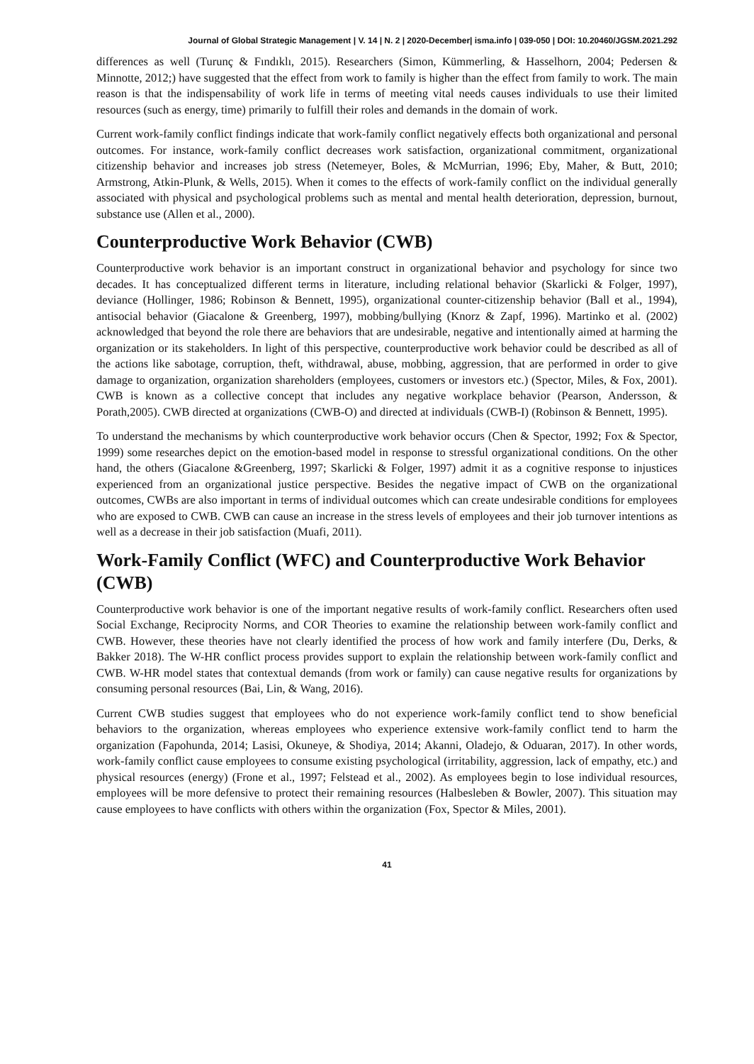Journal of Global Strategic Management | V. 14 | N. 2 | 2020-December| isma.info | 039-050 | DOI: 10.20460/JGSM.2021.292
differences as well (Turunç & Fındıklı, 2015). Researchers (Simon, Kümmerling, & Hasselhorn, 2004; Pedersen & Minnotte, 2012;) have suggested that the effect from work to family is higher than the effect from family to work. The main reason is that the indispensability of work life in terms of meeting vital needs causes individuals to use their limited resources (such as energy, time) primarily to fulfill their roles and demands in the domain of work.
Current work-family conflict findings indicate that work-family conflict negatively effects both organizational and personal outcomes. For instance, work-family conflict decreases work satisfaction, organizational commitment, organizational citizenship behavior and increases job stress (Netemeyer, Boles, & McMurrian, 1996; Eby, Maher, & Butt, 2010; Armstrong, Atkin-Plunk, & Wells, 2015). When it comes to the effects of work-family conflict on the individual generally associated with physical and psychological problems such as mental and mental health deterioration, depression, burnout, substance use (Allen et al., 2000).
Counterproductive Work Behavior (CWB)
Counterproductive work behavior is an important construct in organizational behavior and psychology for since two decades. It has conceptualized different terms in literature, including relational behavior (Skarlicki & Folger, 1997), deviance (Hollinger, 1986; Robinson & Bennett, 1995), organizational counter-citizenship behavior (Ball et al., 1994), antisocial behavior (Giacalone & Greenberg, 1997), mobbing/bullying (Knorz & Zapf, 1996). Martinko et al. (2002) acknowledged that beyond the role there are behaviors that are undesirable, negative and intentionally aimed at harming the organization or its stakeholders. In light of this perspective, counterproductive work behavior could be described as all of the actions like sabotage, corruption, theft, withdrawal, abuse, mobbing, aggression, that are performed in order to give damage to organization, organization shareholders (employees, customers or investors etc.) (Spector, Miles, & Fox, 2001). CWB is known as a collective concept that includes any negative workplace behavior (Pearson, Andersson, & Porath,2005). CWB directed at organizations (CWB-O) and directed at individuals (CWB-I) (Robinson & Bennett, 1995).
To understand the mechanisms by which counterproductive work behavior occurs (Chen & Spector, 1992; Fox & Spector, 1999) some researches depict on the emotion-based model in response to stressful organizational conditions. On the other hand, the others (Giacalone &Greenberg, 1997; Skarlicki & Folger, 1997) admit it as a cognitive response to injustices experienced from an organizational justice perspective. Besides the negative impact of CWB on the organizational outcomes, CWBs are also important in terms of individual outcomes which can create undesirable conditions for employees who are exposed to CWB. CWB can cause an increase in the stress levels of employees and their job turnover intentions as well as a decrease in their job satisfaction (Muafi, 2011).
Work-Family Conflict (WFC) and Counterproductive Work Behavior (CWB)
Counterproductive work behavior is one of the important negative results of work-family conflict. Researchers often used Social Exchange, Reciprocity Norms, and COR Theories to examine the relationship between work-family conflict and CWB. However, these theories have not clearly identified the process of how work and family interfere (Du, Derks, & Bakker 2018). The W-HR conflict process provides support to explain the relationship between work-family conflict and CWB. W-HR model states that contextual demands (from work or family) can cause negative results for organizations by consuming personal resources (Bai, Lin, & Wang, 2016).
Current CWB studies suggest that employees who do not experience work-family conflict tend to show beneficial behaviors to the organization, whereas employees who experience extensive work-family conflict tend to harm the organization (Fapohunda, 2014; Lasisi, Okuneye, & Shodiya, 2014; Akanni, Oladejo, & Oduaran, 2017). In other words, work-family conflict cause employees to consume existing psychological (irritability, aggression, lack of empathy, etc.) and physical resources (energy) (Frone et al., 1997; Felstead et al., 2002). As employees begin to lose individual resources, employees will be more defensive to protect their remaining resources (Halbesleben & Bowler, 2007). This situation may cause employees to have conflicts with others within the organization (Fox, Spector & Miles, 2001).
41